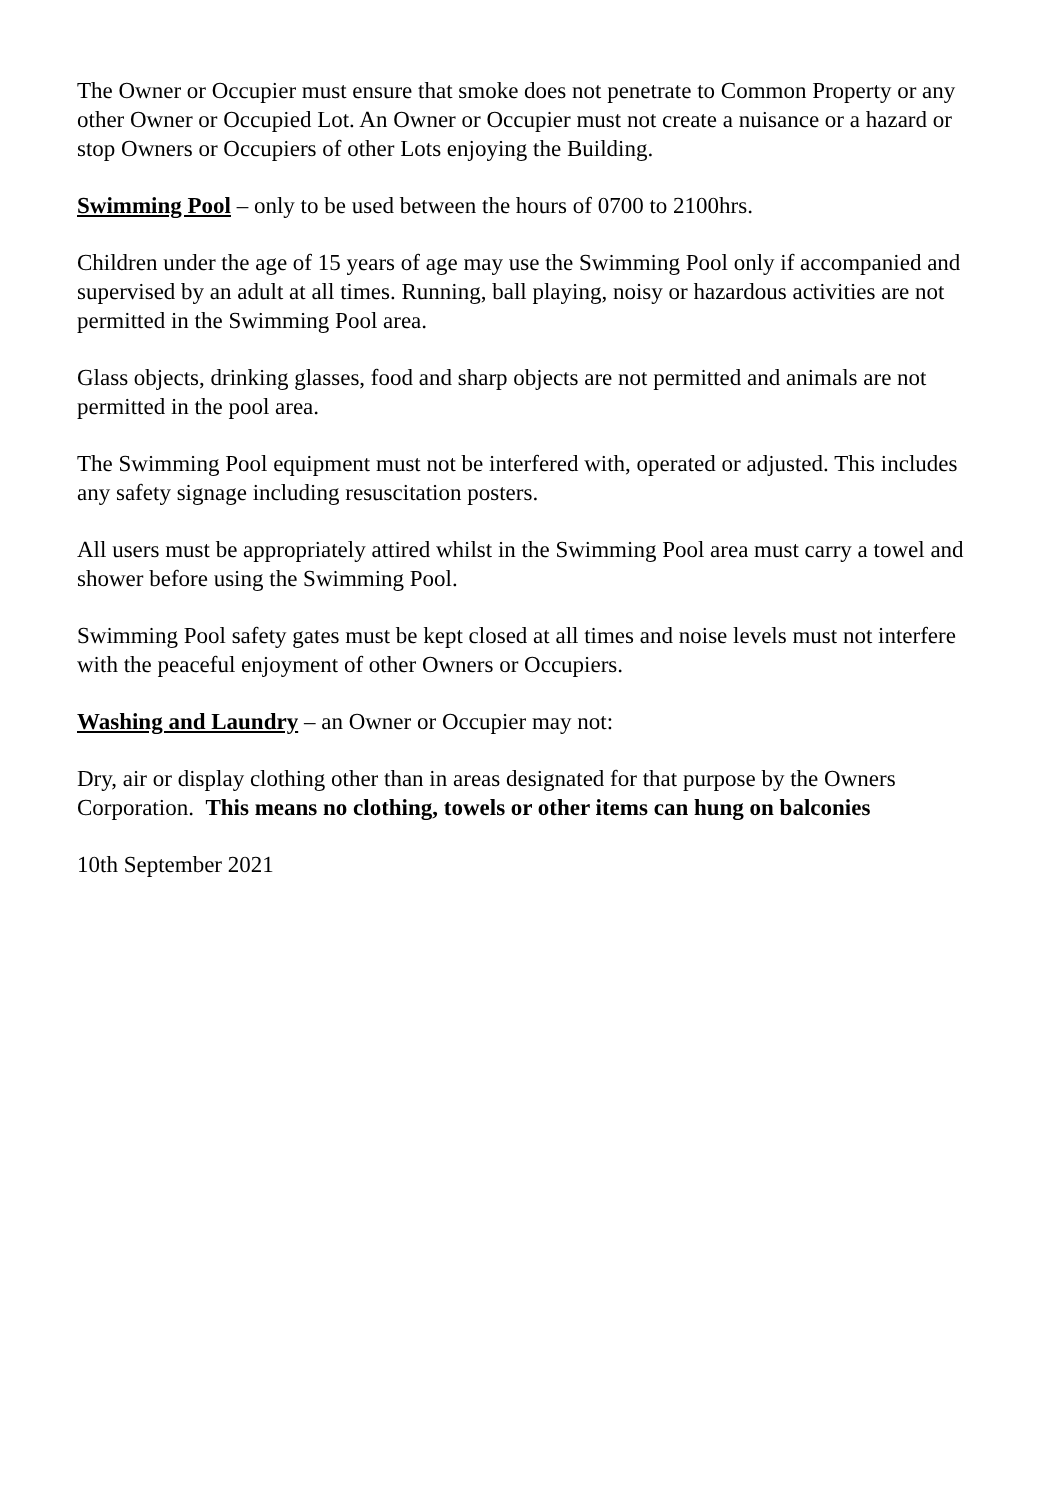The Owner or Occupier must ensure that smoke does not penetrate to Common Property or any other Owner or Occupied Lot. An Owner or Occupier must not create a nuisance or a hazard or stop Owners or Occupiers of other Lots enjoying the Building.
Swimming Pool – only to be used between the hours of 0700 to 2100hrs.
Children under the age of 15 years of age may use the Swimming Pool only if accompanied and supervised by an adult at all times. Running, ball playing, noisy or hazardous activities are not permitted in the Swimming Pool area.
Glass objects, drinking glasses, food and sharp objects are not permitted and animals are not permitted in the pool area.
The Swimming Pool equipment must not be interfered with, operated or adjusted. This includes any safety signage including resuscitation posters.
All users must be appropriately attired whilst in the Swimming Pool area must carry a towel and shower before using the Swimming Pool.
Swimming Pool safety gates must be kept closed at all times and noise levels must not interfere with the peaceful enjoyment of other Owners or Occupiers.
Washing and Laundry – an Owner or Occupier may not:
Dry, air or display clothing other than in areas designated for that purpose by the Owners Corporation. This means no clothing, towels or other items can hung on balconies
10th September 2021